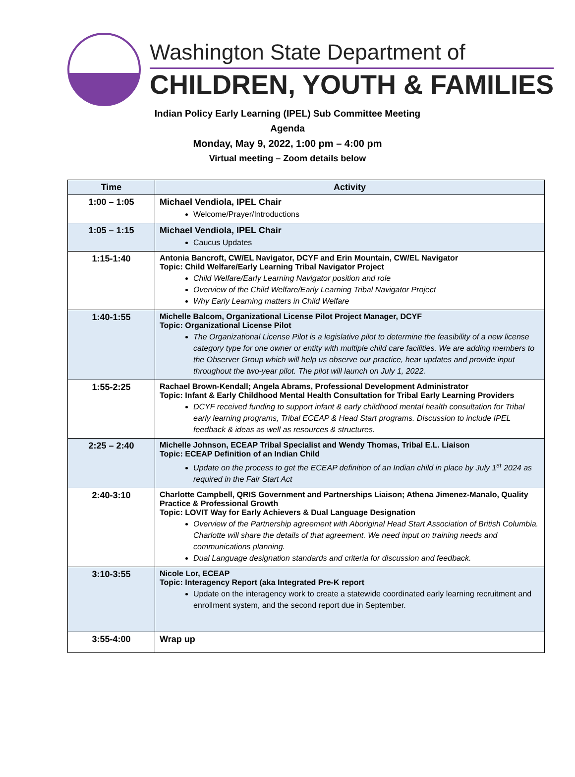Washington State Department of
CHILDREN, YOUTH & FAMILIES
Indian Policy Early Learning (IPEL) Sub Committee Meeting
Agenda
Monday, May 9, 2022, 1:00 pm – 4:00 pm
Virtual meeting – Zoom details below
| Time | Activity |
| --- | --- |
| 1:00 – 1:05 | Michael Vendiola, IPEL Chair Welcome/Prayer/Introductions |
| 1:05 – 1:15 | Michael Vendiola, IPEL Chair Caucus Updates |
| 1:15-1:40 | Antonia Bancroft, CW/EL Navigator, DCYF and Erin Mountain, CW/EL Navigator Topic: Child Welfare/Early Learning Tribal Navigator Project Child Welfare/Early Learning Navigator position and role Overview of the Child Welfare/Early Learning Tribal Navigator Project Why Early Learning matters in Child Welfare |
| 1:40-1:55 | Michelle Balcom, Organizational License Pilot Project Manager, DCYF Topic: Organizational License Pilot The Organizational License Pilot is a legislative pilot to determine the feasibility of a new license category type for one owner or entity with multiple child care facilities. We are adding members to the Observer Group which will help us observe our practice, hear updates and provide input throughout the two-year pilot. The pilot will launch on July 1, 2022. |
| 1:55-2:25 | Rachael Brown-Kendall; Angela Abrams, Professional Development Administrator Topic: Infant & Early Childhood Mental Health Consultation for Tribal Early Learning Providers DCYF received funding to support infant & early childhood mental health consultation for Tribal early learning programs, Tribal ECEAP & Head Start programs. Discussion to include IPEL feedback & ideas as well as resources & structures. |
| 2:25 – 2:40 | Michelle Johnson, ECEAP Tribal Specialist and Wendy Thomas, Tribal E.L. Liaison Topic: ECEAP Definition of an Indian Child Update on the process to get the ECEAP definition of an Indian child in place by July 1<sup>st</sup> 2024 as required in the Fair Start Act |
| 2:40-3:10 | Charlotte Campbell, QRIS Government and Partnerships Liaison; Athena Jimenez-Manalo, Quality Practice & Professional Growth Topic: LOVIT Way for Early Achievers & Dual Language Designation Overview of the Partnership agreement with Aboriginal Head Start Association of British Columbia. Charlotte will share the details of that agreement. We need input on training needs and communications planning. Dual Language designation standards and criteria for discussion and feedback. |
| 3:10-3:55 | Nicole Lor, ECEAP Topic: Interagency Report (aka Integrated Pre-K report Update on the interagency work to create a statewide coordinated early learning recruitment and enrollment system, and the second report due in September. |
| 3:55-4:00 | Wrap up |